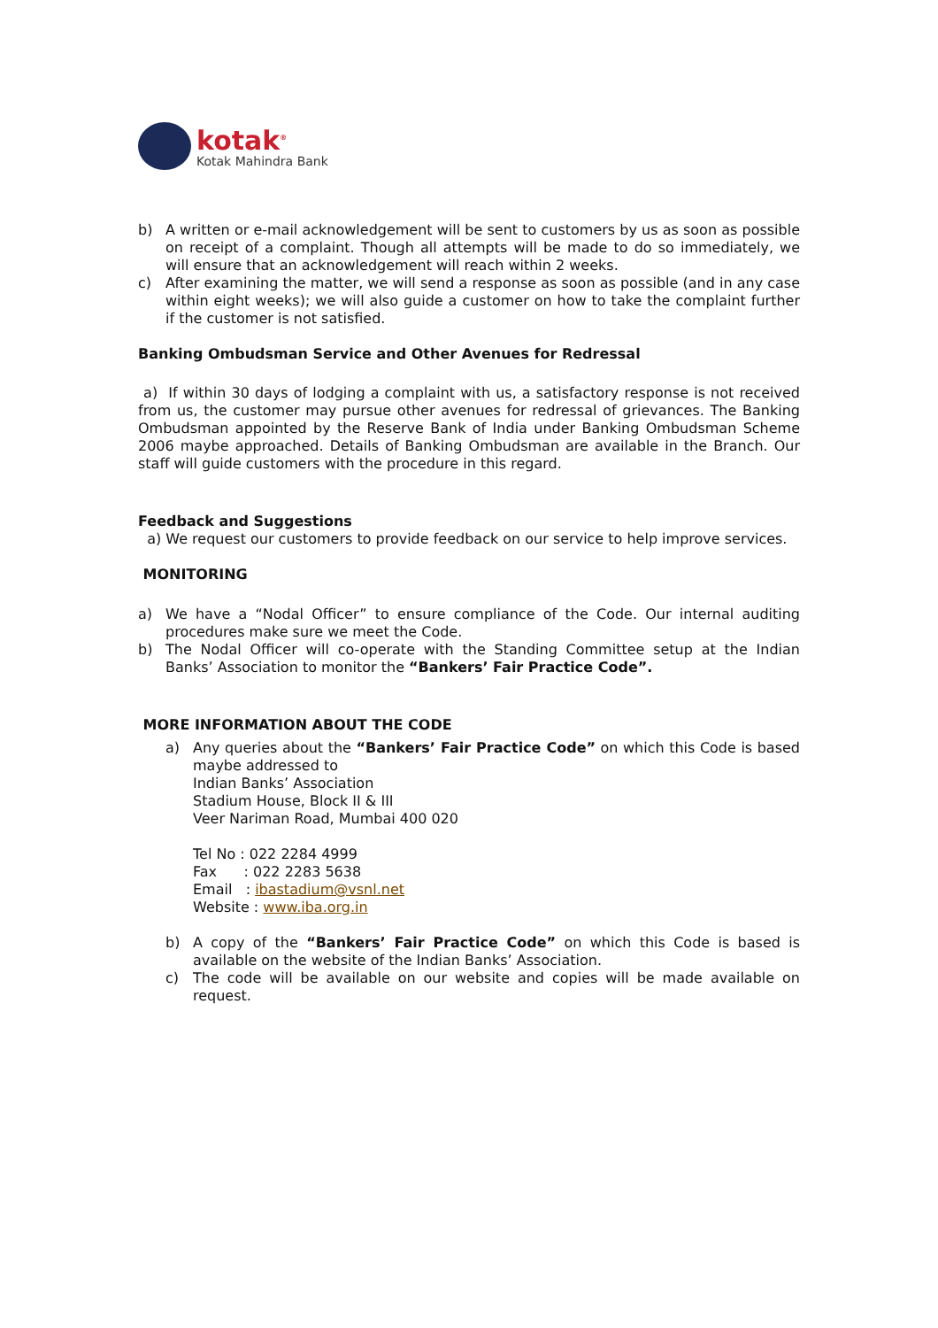kotak<sup>®</sup>
Kotak Mahindra Bank
b) A written or e-mail acknowledgement will be sent to customers by us as soon as possible on receipt of a complaint. Though all attempts will be made to do so immediately, we will ensure that an acknowledgement will reach within 2 weeks.
c) After examining the matter, we will send a response as soon as possible (and in any case within eight weeks); we will also guide a customer on how to take the complaint further if the customer is not satisfied.
Banking Ombudsman Service and Other Avenues for Redressal
a) If within 30 days of lodging a complaint with us, a satisfactory response is not received from us, the customer may pursue other avenues for redressal of grievances. The Banking Ombudsman appointed by the Reserve Bank of India under Banking Ombudsman Scheme 2006 maybe approached. Details of Banking Ombudsman are available in the Branch. Our staff will guide customers with the procedure in this regard.
Feedback and Suggestions
a) We request our customers to provide feedback on our service to help improve services.
MONITORING
a) We have a “Nodal Officer” to ensure compliance of the Code. Our internal auditing procedures make sure we meet the Code.
b) The Nodal Officer will co-operate with the Standing Committee setup at the Indian Banks’ Association to monitor the “Bankers’ Fair Practice Code”.
MORE INFORMATION ABOUT THE CODE
a) Any queries about the “Bankers’ Fair Practice Code” on which this Code is based maybe addressed to
Indian Banks’ Association
Stadium House, Block II & III
Veer Nariman Road, Mumbai 400 020
Tel No : 022 2284 4999
Fax : 022 2283 5638
Email : ibastadium@vsnl.net
Website : www.iba.org.in
b) A copy of the “Bankers’ Fair Practice Code” on which this Code is based is available on the website of the Indian Banks’ Association.
c) The code will be available on our website and copies will be made available on request.